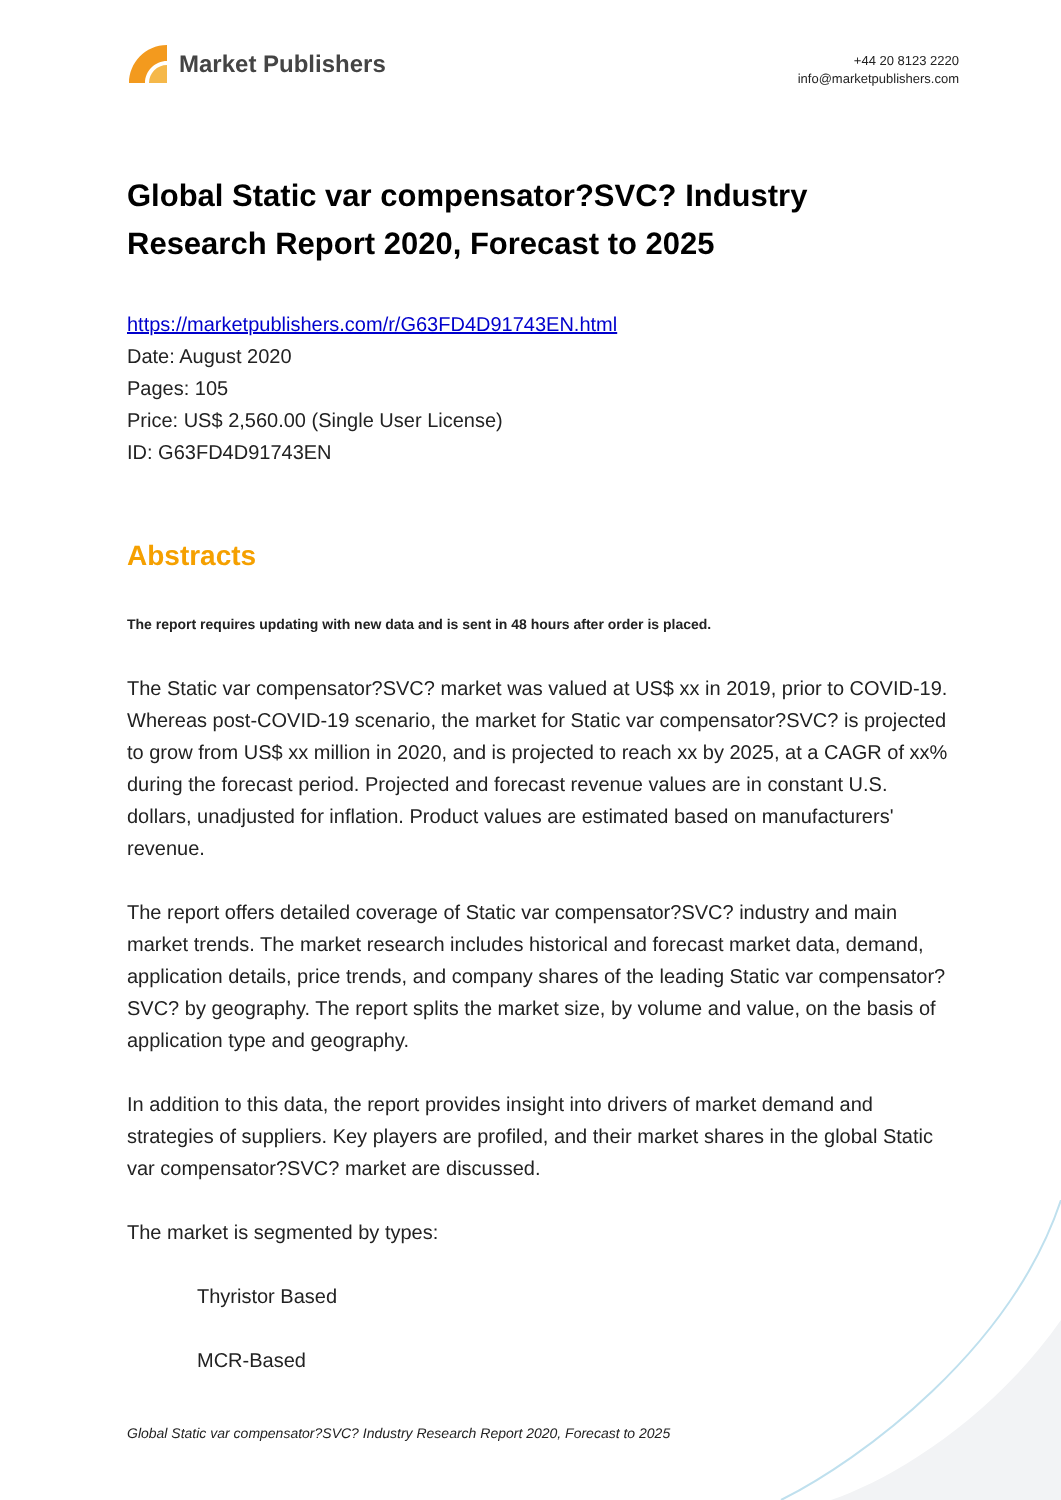Market Publishers
+44 20 8123 2220
info@marketpublishers.com
Global Static var compensator?SVC? Industry Research Report 2020, Forecast to 2025
https://marketpublishers.com/r/G63FD4D91743EN.html
Date: August 2020
Pages: 105
Price: US$ 2,560.00 (Single User License)
ID: G63FD4D91743EN
Abstracts
The report requires updating with new data and is sent in 48 hours after order is placed.
The Static var compensator?SVC? market was valued at US$ xx in 2019, prior to COVID-19. Whereas post-COVID-19 scenario, the market for Static var compensator?SVC? is projected to grow from US$ xx million in 2020, and is projected to reach xx by 2025, at a CAGR of xx% during the forecast period. Projected and forecast revenue values are in constant U.S. dollars, unadjusted for inflation. Product values are estimated based on manufacturers' revenue.
The report offers detailed coverage of Static var compensator?SVC? industry and main market trends. The market research includes historical and forecast market data, demand, application details, price trends, and company shares of the leading Static var compensator?SVC? by geography. The report splits the market size, by volume and value, on the basis of application type and geography.
In addition to this data, the report provides insight into drivers of market demand and strategies of suppliers. Key players are profiled, and their market shares in the global Static var compensator?SVC? market are discussed.
The market is segmented by types:
Thyristor Based
MCR-Based
Global Static var compensator?SVC? Industry Research Report 2020, Forecast to 2025